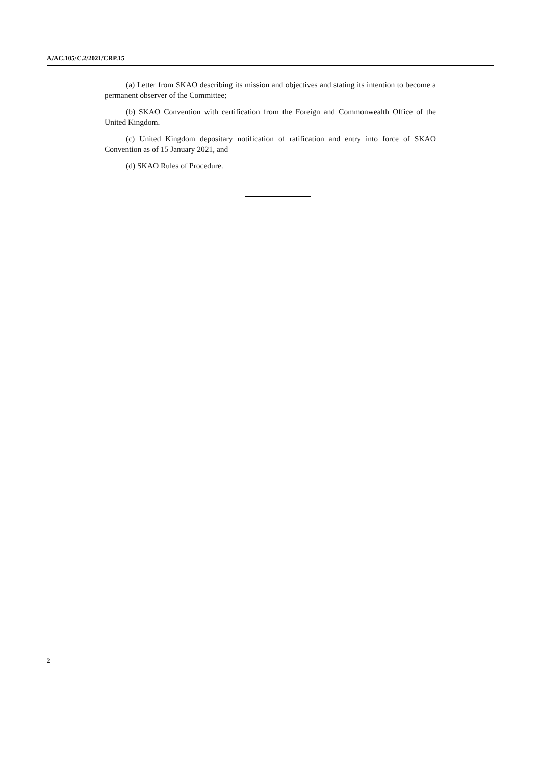A/AC.105/C.2/2021/CRP.15
(a) Letter from SKAO describing its mission and objectives and stating its intention to become a permanent observer of the Committee;
(b) SKAO Convention with certification from the Foreign and Commonwealth Office of the United Kingdom.
(c) United Kingdom depositary notification of ratification and entry into force of SKAO Convention as of 15 January 2021, and
(d) SKAO Rules of Procedure.
2